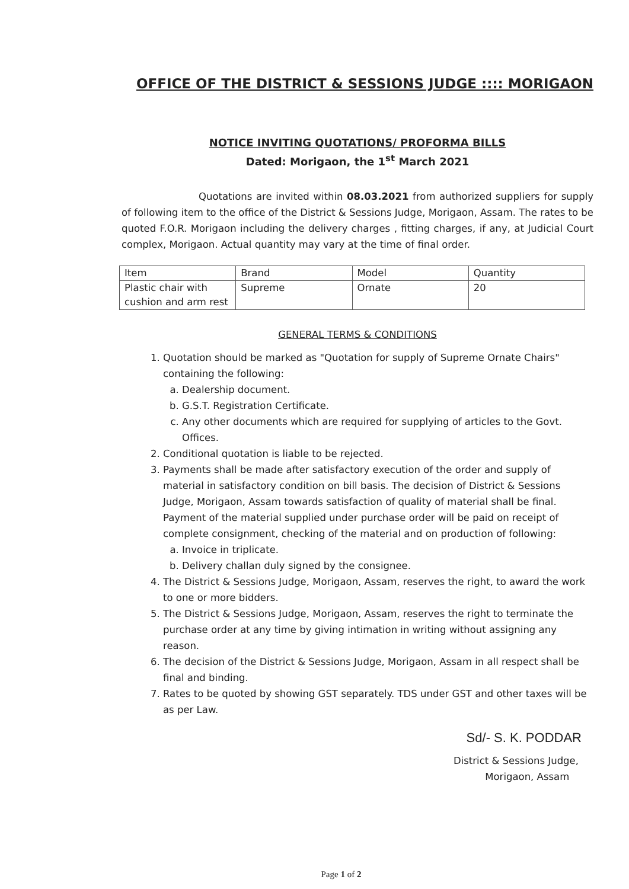OFFICE OF THE DISTRICT & SESSIONS JUDGE :::: MORIGAON
NOTICE INVITING QUOTATIONS/ PROFORMA BILLS
Dated: Morigaon, the 1<sup>st</sup> March 2021
Quotations are invited within 08.03.2021 from authorized suppliers for supply of following item to the office of the District & Sessions Judge, Morigaon, Assam. The rates to be quoted F.O.R. Morigaon including the delivery charges , fitting charges, if any, at Judicial Court complex, Morigaon. Actual quantity may vary at the time of final order.
| Item | Brand | Model | Quantity |
| Plastic chair with cushion and arm rest | Supreme | Ornate | 20 |
GENERAL TERMS & CONDITIONS
1. Quotation should be marked as "Quotation for supply of Supreme Ornate Chairs" containing the following:
a. Dealership document.
b. G.S.T. Registration Certificate.
c. Any other documents which are required for supplying of articles to the Govt. Offices.
2. Conditional quotation is liable to be rejected.
3. Payments shall be made after satisfactory execution of the order and supply of material in satisfactory condition on bill basis. The decision of District & Sessions Judge, Morigaon, Assam towards satisfaction of quality of material shall be final. Payment of the material supplied under purchase order will be paid on receipt of complete consignment, checking of the material and on production of following:
a. Invoice in triplicate.
b. Delivery challan duly signed by the consignee.
4. The District & Sessions Judge, Morigaon, Assam, reserves the right, to award the work to one or more bidders.
5. The District & Sessions Judge, Morigaon, Assam, reserves the right to terminate the purchase order at any time by giving intimation in writing without assigning any reason.
6. The decision of the District & Sessions Judge, Morigaon, Assam in all respect shall be final and binding.
7. Rates to be quoted by showing GST separately. TDS under GST and other taxes will be as per Law.
Sd/- S. K. PODDAR
District & Sessions Judge,
Morigaon, Assam
Page 1 of 2